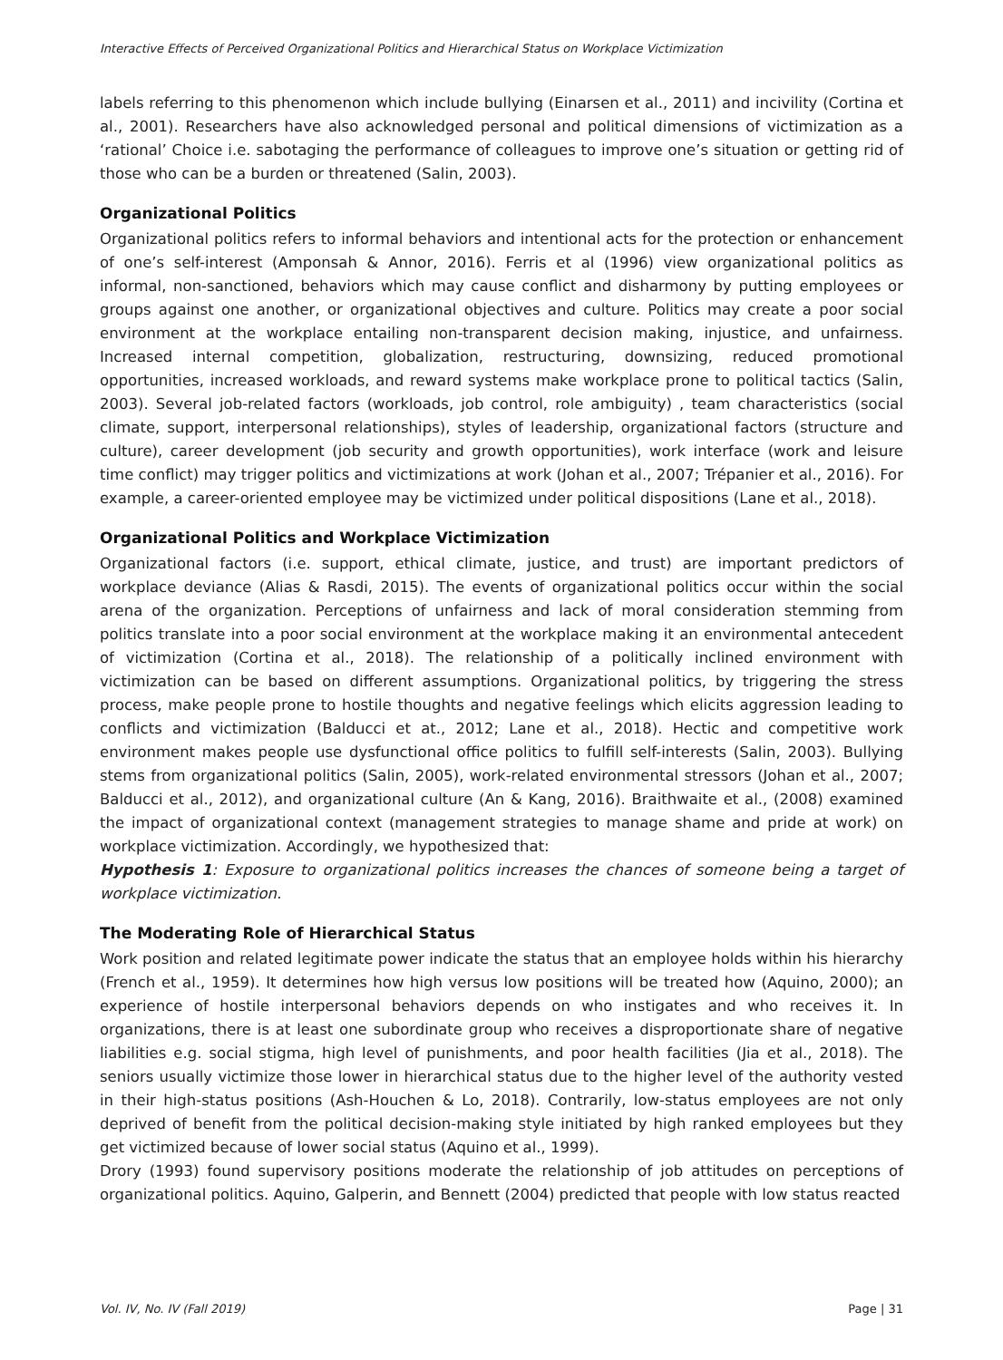Interactive Effects of Perceived Organizational Politics and Hierarchical Status on Workplace Victimization
labels referring to this phenomenon which include bullying (Einarsen et al., 2011) and incivility (Cortina et al., 2001). Researchers have also acknowledged personal and political dimensions of victimization as a ‘rational’ Choice i.e. sabotaging the performance of colleagues to improve one’s situation or getting rid of those who can be a burden or threatened (Salin, 2003).
Organizational Politics
Organizational politics refers to informal behaviors and intentional acts for the protection or enhancement of one’s self-interest (Amponsah & Annor, 2016). Ferris et al (1996) view organizational politics as informal, non-sanctioned, behaviors which may cause conflict and disharmony by putting employees or groups against one another, or organizational objectives and culture. Politics may create a poor social environment at the workplace entailing non-transparent decision making, injustice, and unfairness. Increased internal competition, globalization, restructuring, downsizing, reduced promotional opportunities, increased workloads, and reward systems make workplace prone to political tactics (Salin, 2003). Several job-related factors (workloads, job control, role ambiguity) , team characteristics (social climate, support, interpersonal relationships), styles of leadership, organizational factors (structure and culture), career development (job security and growth opportunities), work interface (work and leisure time conflict) may trigger politics and victimizations at work (Johan et al., 2007; Trépanier et al., 2016). For example, a career-oriented employee may be victimized under political dispositions (Lane et al., 2018).
Organizational Politics and Workplace Victimization
Organizational factors (i.e. support, ethical climate, justice, and trust) are important predictors of workplace deviance (Alias & Rasdi, 2015). The events of organizational politics occur within the social arena of the organization. Perceptions of unfairness and lack of moral consideration stemming from politics translate into a poor social environment at the workplace making it an environmental antecedent of victimization (Cortina et al., 2018). The relationship of a politically inclined environment with victimization can be based on different assumptions. Organizational politics, by triggering the stress process, make people prone to hostile thoughts and negative feelings which elicits aggression leading to conflicts and victimization (Balducci et at., 2012; Lane et al., 2018). Hectic and competitive work environment makes people use dysfunctional office politics to fulfill self-interests (Salin, 2003). Bullying stems from organizational politics (Salin, 2005), work-related environmental stressors (Johan et al., 2007; Balducci et al., 2012), and organizational culture (An & Kang, 2016). Braithwaite et al., (2008) examined the impact of organizational context (management strategies to manage shame and pride at work) on workplace victimization. Accordingly, we hypothesized that:
Hypothesis 1: Exposure to organizational politics increases the chances of someone being a target of workplace victimization.
The Moderating Role of Hierarchical Status
Work position and related legitimate power indicate the status that an employee holds within his hierarchy (French et al., 1959). It determines how high versus low positions will be treated how (Aquino, 2000); an experience of hostile interpersonal behaviors depends on who instigates and who receives it. In organizations, there is at least one subordinate group who receives a disproportionate share of negative liabilities e.g. social stigma, high level of punishments, and poor health facilities (Jia et al., 2018). The seniors usually victimize those lower in hierarchical status due to the higher level of the authority vested in their high-status positions (Ash-Houchen & Lo, 2018). Contrarily, low-status employees are not only deprived of benefit from the political decision-making style initiated by high ranked employees but they get victimized because of lower social status (Aquino et al., 1999).
Drory (1993) found supervisory positions moderate the relationship of job attitudes on perceptions of organizational politics. Aquino, Galperin, and Bennett (2004) predicted that people with low status reacted
Vol. IV, No. IV (Fall 2019) Page | 31